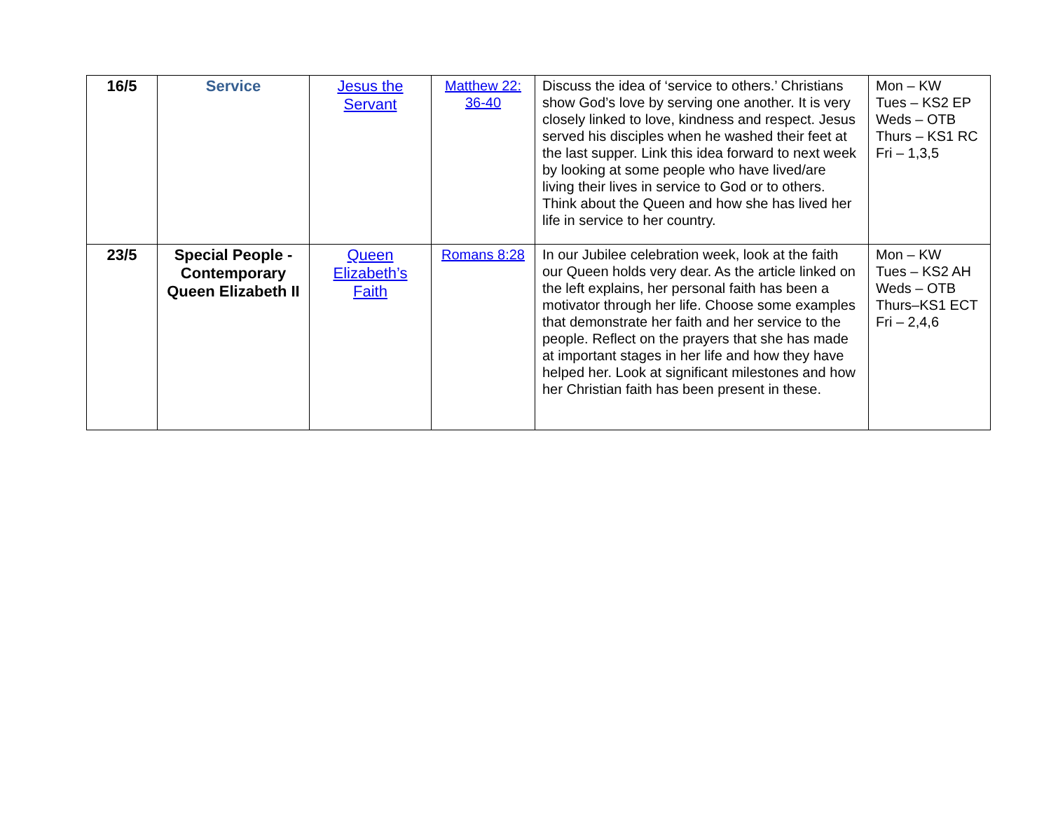| 16/5 | Service | Jesus the Servant | Matthew 22: 36-40 | Discuss the idea of ‘service to others.’ Christians show God’s love by serving one another. It is very closely linked to love, kindness and respect. Jesus served his disciples when he washed their feet at the last supper. Link this idea forward to next week by looking at some people who have lived/are living their lives in service to God or to others. Think about the Queen and how she has lived her life in service to her country. | Mon – KW Tues – KS2 EP Weds – OTB Thurs – KS1 RC Fri – 1,3,5 |
| 23/5 | Special People - Contemporary Queen Elizabeth II | Queen Elizabeth’s Faith | Romans 8:28 | In our Jubilee celebration week, look at the faith our Queen holds very dear. As the article linked on the left explains, her personal faith has been a motivator through her life. Choose some examples that demonstrate her faith and her service to the people. Reflect on the prayers that she has made at important stages in her life and how they have helped her. Look at significant milestones and how her Christian faith has been present in these. | Mon – KW Tues – KS2 AH Weds – OTB Thurs–KS1 ECT Fri – 2,4,6 |